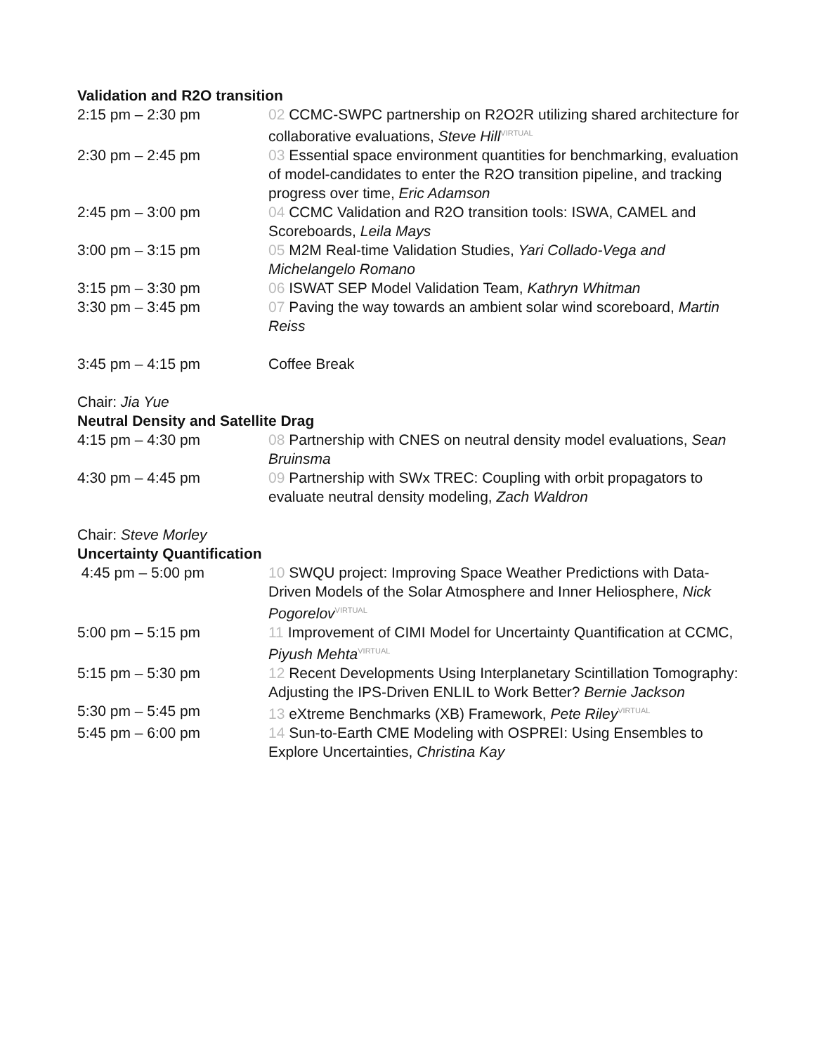Validation and R2O transition
| 2:15 pm – 2:30 pm | 02 CCMC-SWPC partnership on R2O2R utilizing shared architecture for collaborative evaluations, Steve Hill<sup>VIRTUAL</sup> |
| 2:30 pm – 2:45 pm | 03 Essential space environment quantities for benchmarking, evaluation of model-candidates to enter the R2O transition pipeline, and tracking progress over time, Eric Adamson |
| 2:45 pm – 3:00 pm | 04 CCMC Validation and R2O transition tools: ISWA, CAMEL and Scoreboards, Leila Mays |
| 3:00 pm – 3:15 pm | 05 M2M Real-time Validation Studies, Yari Collado-Vega and Michelangelo Romano |
| 3:15 pm – 3:30 pm | 06 ISWAT SEP Model Validation Team, Kathryn Whitman |
| 3:30 pm – 3:45 pm | 07 Paving the way towards an ambient solar wind scoreboard, Martin Reiss |
| 3:45 pm – 4:15 pm | Coffee Break |
Chair: Jia Yue
Neutral Density and Satellite Drag
| 4:15 pm – 4:30 pm | 08 Partnership with CNES on neutral density model evaluations, Sean Bruinsma |
| 4:30 pm – 4:45 pm | 09 Partnership with SWx TREC: Coupling with orbit propagators to evaluate neutral density modeling, Zach Waldron |
Chair: Steve Morley
Uncertainty Quantification
| 4:45 pm – 5:00 pm | 10 SWQU project: Improving Space Weather Predictions with Data-Driven Models of the Solar Atmosphere and Inner Heliosphere, Nick Pogorelov<sup>VIRTUAL</sup> |
| 5:00 pm – 5:15 pm | 11 Improvement of CIMI Model for Uncertainty Quantification at CCMC, Piyush Mehta<sup>VIRTUAL</sup> |
| 5:15 pm – 5:30 pm | 12 Recent Developments Using Interplanetary Scintillation Tomography: Adjusting the IPS-Driven ENLIL to Work Better? Bernie Jackson |
| 5:30 pm – 5:45 pm | 13 eXtreme Benchmarks (XB) Framework, Pete Riley<sup>VIRTUAL</sup> |
| 5:45 pm – 6:00 pm | 14 Sun-to-Earth CME Modeling with OSPREI: Using Ensembles to Explore Uncertainties, Christina Kay |